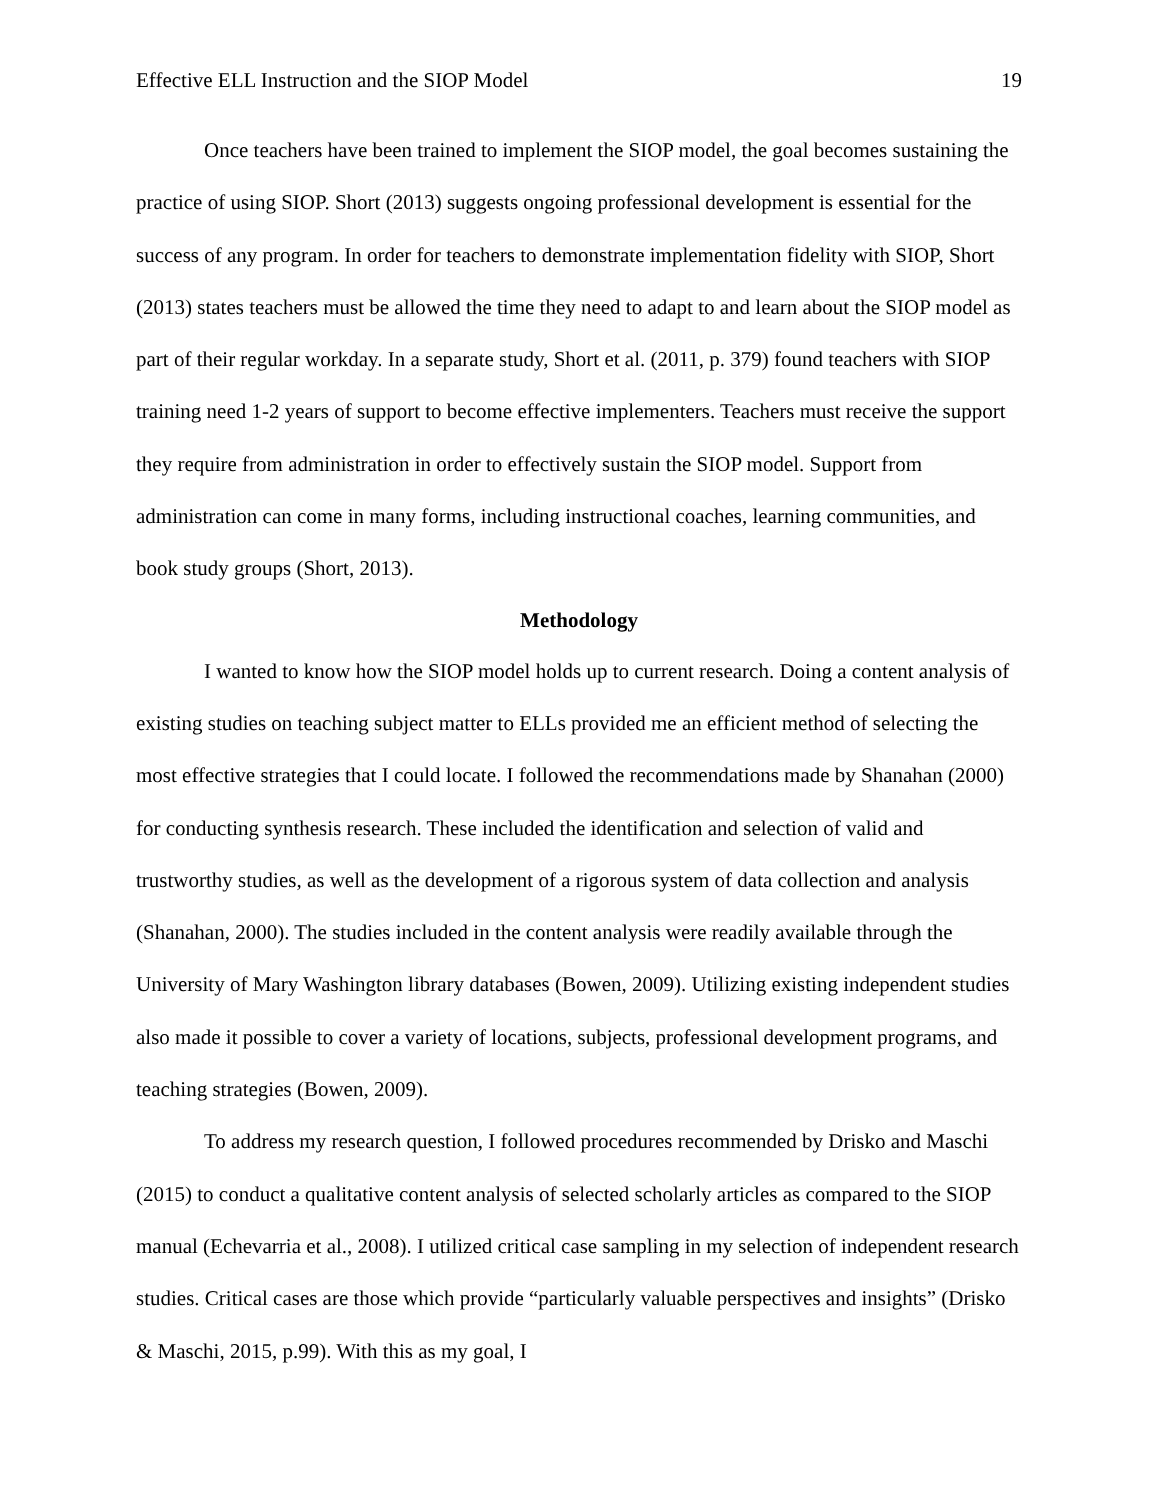Effective ELL Instruction and the SIOP Model 19
Once teachers have been trained to implement the SIOP model, the goal becomes sustaining the practice of using SIOP. Short (2013) suggests ongoing professional development is essential for the success of any program. In order for teachers to demonstrate implementation fidelity with SIOP, Short (2013) states teachers must be allowed the time they need to adapt to and learn about the SIOP model as part of their regular workday. In a separate study, Short et al. (2011, p. 379) found teachers with SIOP training need 1-2 years of support to become effective implementers. Teachers must receive the support they require from administration in order to effectively sustain the SIOP model. Support from administration can come in many forms, including instructional coaches, learning communities, and book study groups (Short, 2013).
Methodology
I wanted to know how the SIOP model holds up to current research. Doing a content analysis of existing studies on teaching subject matter to ELLs provided me an efficient method of selecting the most effective strategies that I could locate. I followed the recommendations made by Shanahan (2000) for conducting synthesis research. These included the identification and selection of valid and trustworthy studies, as well as the development of a rigorous system of data collection and analysis (Shanahan, 2000). The studies included in the content analysis were readily available through the University of Mary Washington library databases (Bowen, 2009). Utilizing existing independent studies also made it possible to cover a variety of locations, subjects, professional development programs, and teaching strategies (Bowen, 2009).
To address my research question, I followed procedures recommended by Drisko and Maschi (2015) to conduct a qualitative content analysis of selected scholarly articles as compared to the SIOP manual (Echevarria et al., 2008). I utilized critical case sampling in my selection of independent research studies. Critical cases are those which provide “particularly valuable perspectives and insights” (Drisko & Maschi, 2015, p.99). With this as my goal, I